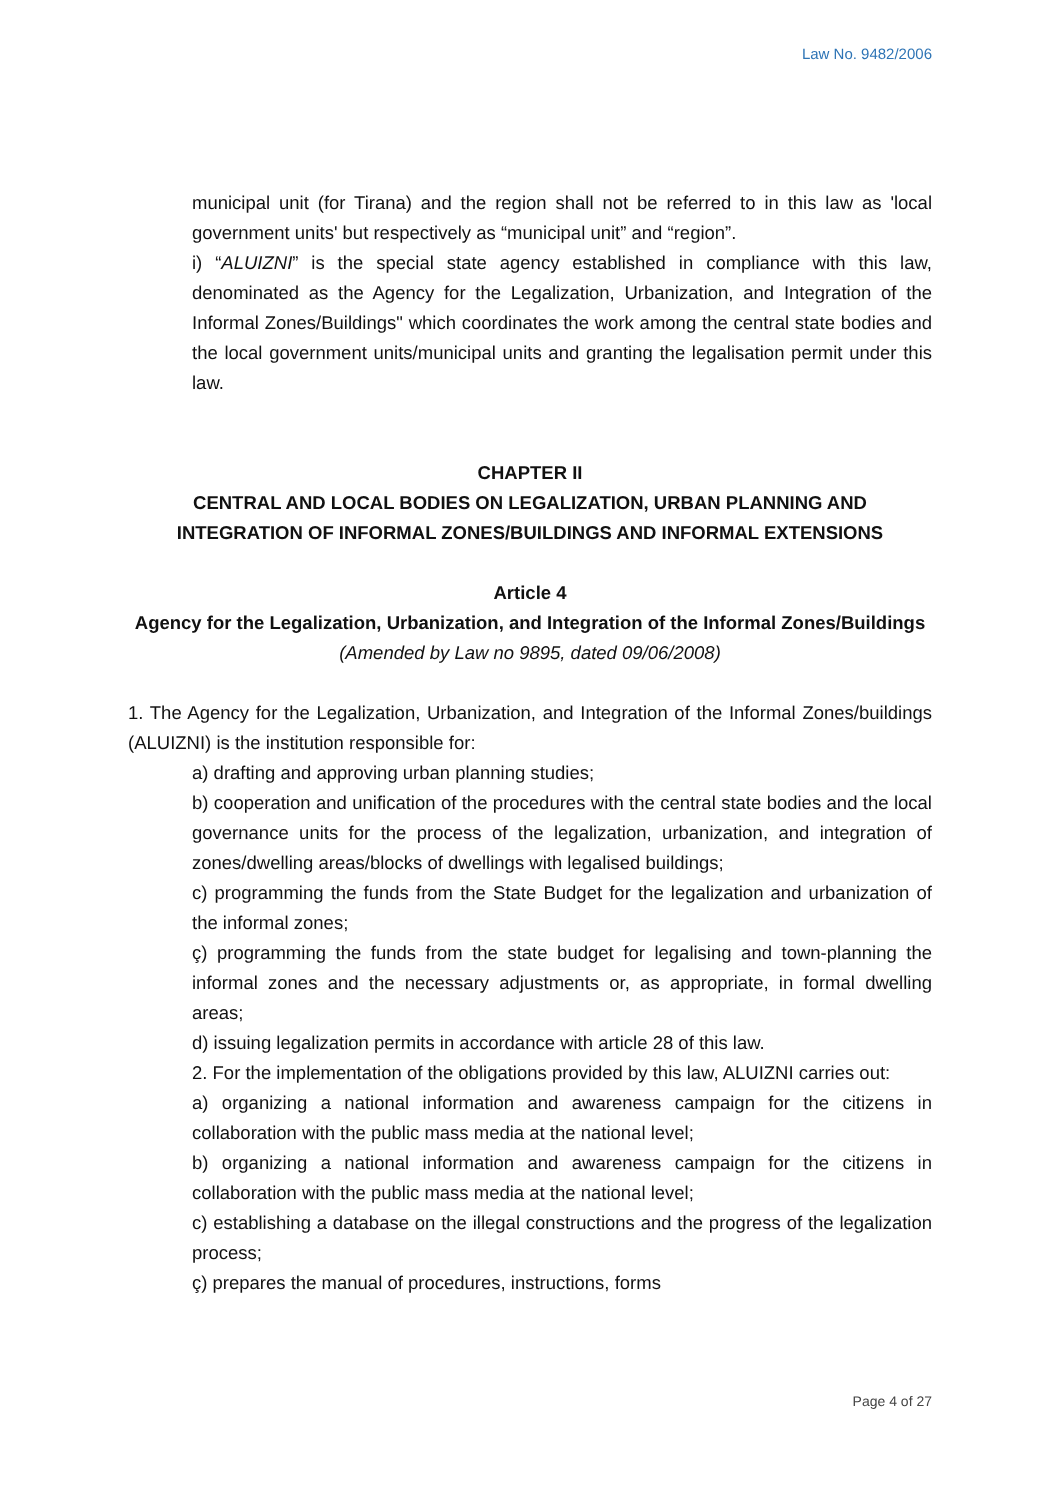Law No. 9482/2006
municipal unit (for Tirana) and the region shall not be referred to in this law as 'local government units' but respectively as “municipal unit” and “region”.
i) “ALUIZNI” is the special state agency established in compliance with this law, denominated as the Agency for the Legalization, Urbanization, and Integration of the Informal Zones/Buildings" which coordinates the work among the central state bodies and the local government units/municipal units and granting the legalisation permit under this law.
CHAPTER II
CENTRAL AND LOCAL BODIES ON LEGALIZATION, URBAN PLANNING AND INTEGRATION OF INFORMAL ZONES/BUILDINGS AND INFORMAL EXTENSIONS
Article 4
Agency for the Legalization, Urbanization, and Integration of the Informal Zones/Buildings
(Amended by Law no 9895, dated 09/06/2008)
1. The Agency for the Legalization, Urbanization, and Integration of the Informal Zones/buildings (ALUIZNI) is the institution responsible for:
a) drafting and approving urban planning studies;
b) cooperation and unification of the procedures with the central state bodies and the local governance units for the process of the legalization, urbanization, and integration of zones/dwelling areas/blocks of dwellings with legalised buildings;
c) programming the funds from the State Budget for the legalization and urbanization of the informal zones;
ç) programming the funds from the state budget for legalising and town-planning the informal zones and the necessary adjustments or, as appropriate, in formal dwelling areas;
d) issuing legalization permits in accordance with article 28 of this law.
2. For the implementation of the obligations provided by this law, ALUIZNI carries out:
a) organizing a national information and awareness campaign for the citizens in collaboration with the public mass media at the national level;
b) organizing a national information and awareness campaign for the citizens in collaboration with the public mass media at the national level;
c) establishing a database on the illegal constructions and the progress of the legalization process;
ç) prepares the manual of procedures, instructions, forms
Page 4 of 27